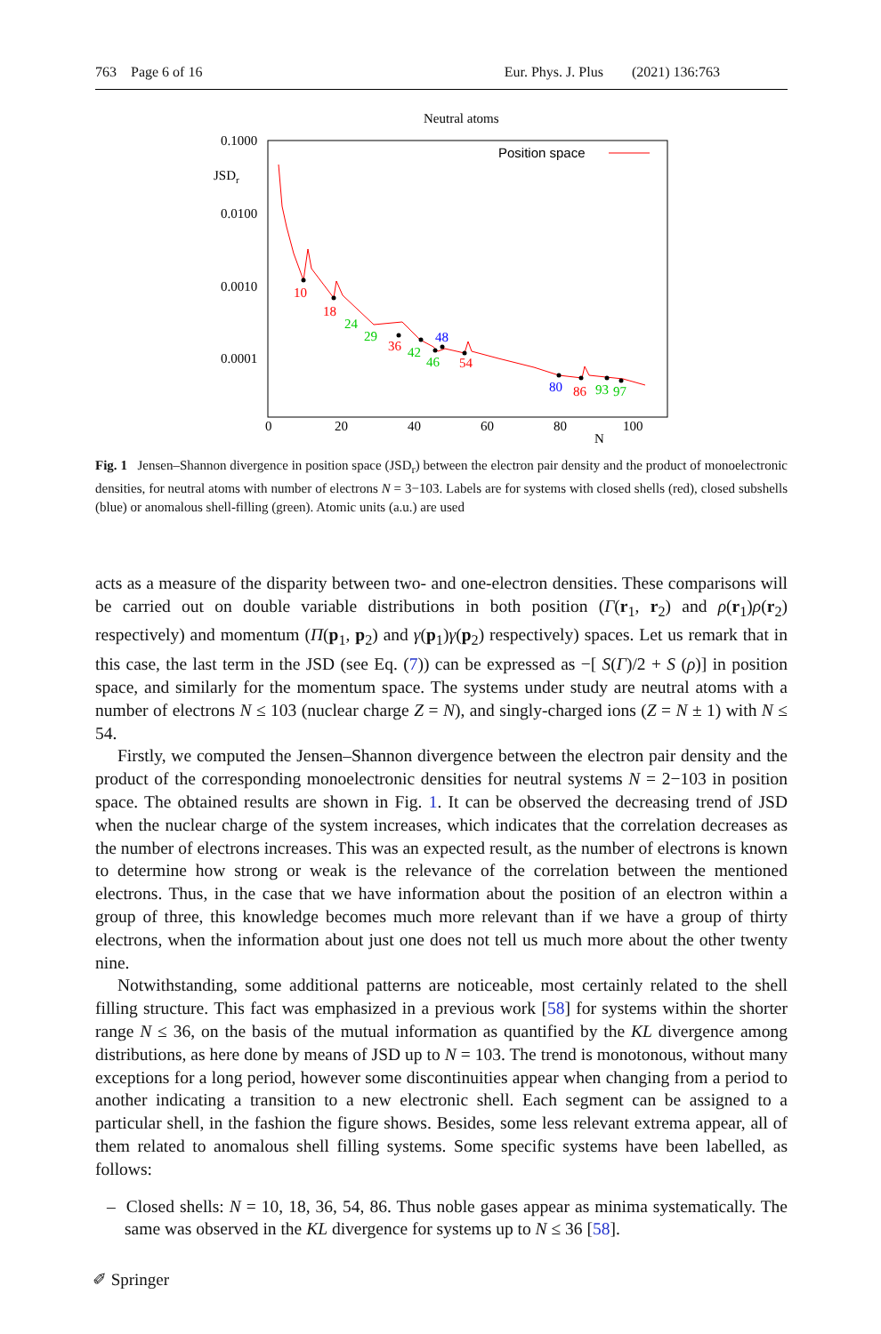763 Page 6 of 16 Eur. Phys. J. Plus (2021) 136:763
Neutral atoms
0.1000
0.0100
0.0010
0.0001
JSDr
0
20
40
60
80
100
N
Position space
10
18
24
29
36
42
48
46
54
80
86
93
97
Fig. 1 Jensen–Shannon divergence in position space (JSD<sub>r</sub>) between the electron pair density and the product of monoelectronic densities, for neutral atoms with number of electrons N = 3−103. Labels are for systems with closed shells (red), closed subshells (blue) or anomalous shell-filling (green). Atomic units (a.u.) are used
acts as a measure of the disparity between two- and one-electron densities. These comparisons will be carried out on double variable distributions in both position (Γ(r<sub>1</sub>, r<sub>2</sub>) and ρ(r<sub>1</sub>)ρ(r<sub>2</sub>) respectively) and momentum (Π(p<sub>1</sub>, p<sub>2</sub>) and γ(p<sub>1</sub>)γ(p<sub>2</sub>) respectively) spaces. Let us remark that in this case, the last term in the JSD (see Eq. (7)) can be expressed as −[ S(Γ)/2 + S (ρ)] in position space, and similarly for the momentum space. The systems under study are neutral atoms with a number of electrons N ≤ 103 (nuclear charge Z = N), and singly-charged ions (Z = N ± 1) with N ≤ 54.
Firstly, we computed the Jensen–Shannon divergence between the electron pair density and the product of the corresponding monoelectronic densities for neutral systems N = 2−103 in position space. The obtained results are shown in Fig. 1. It can be observed the decreasing trend of JSD when the nuclear charge of the system increases, which indicates that the correlation decreases as the number of electrons increases. This was an expected result, as the number of electrons is known to determine how strong or weak is the relevance of the correlation between the mentioned electrons. Thus, in the case that we have information about the position of an electron within a group of three, this knowledge becomes much more relevant than if we have a group of thirty electrons, when the information about just one does not tell us much more about the other twenty nine.
Notwithstanding, some additional patterns are noticeable, most certainly related to the shell filling structure. This fact was emphasized in a previous work [58] for systems within the shorter range N ≤ 36, on the basis of the mutual information as quantified by the KL divergence among distributions, as here done by means of JSD up to N = 103. The trend is monotonous, without many exceptions for a long period, however some discontinuities appear when changing from a period to another indicating a transition to a new electronic shell. Each segment can be assigned to a particular shell, in the fashion the figure shows. Besides, some less relevant extrema appear, all of them related to anomalous shell filling systems. Some specific systems have been labelled, as follows:
– Closed shells: N = 10, 18, 36, 54, 86. Thus noble gases appear as minima systematically. The same was observed in the KL divergence for systems up to N ≤ 36 [58].
✐ Springer